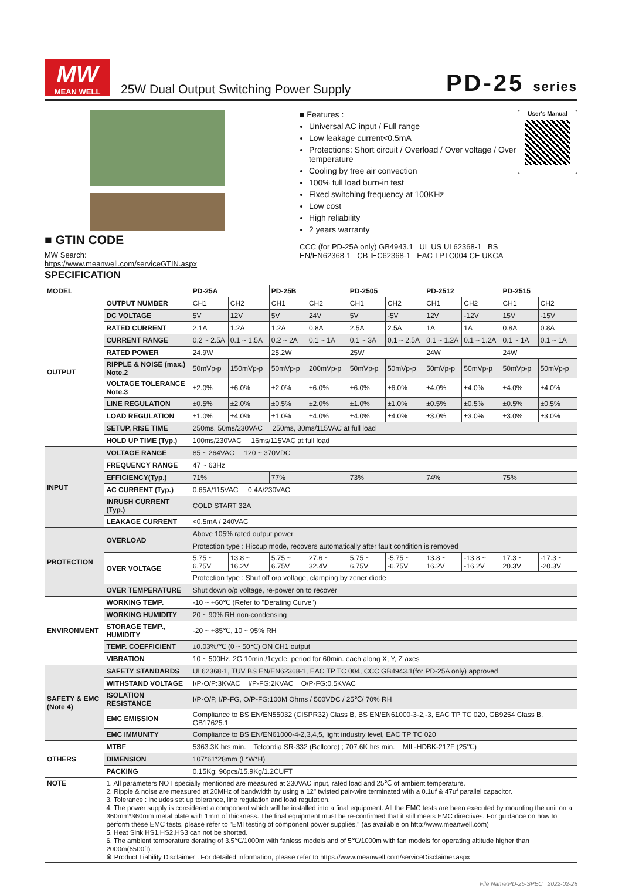MW
MEAN WELL
25W Dual Output Switching Power Supply
PD-25 series
■ GTIN CODE
MW Search: https://www.meanwell.com/serviceGTIN.aspx
■ Features :
Universal AC input / Full range
Low leakage current<0.5mA
Protections: Short circuit / Overload / Over voltage / Over temperature
Cooling by free air convection
100% full load burn-in test
Fixed switching frequency at 100KHz
Low cost
High reliability
2 years warranty
CCC (for PD-25A only) GB4943.1 UL US UL62368-1 BS EN/EN62368-1 CB IEC62368-1 EAC TPTC004 CE UKCA
User's Manual
SPECIFICATION
| MODEL | | PD-25A | | PD-25B | | PD-2505 | | PD-2512 | | PD-2515 | |
| --- | --- | --- | --- | --- | --- | --- | --- | --- | --- | --- | --- |
| OUTPUT | OUTPUT NUMBER | CH1 | CH2 | CH1 | CH2 | CH1 | CH2 | CH1 | CH2 | CH1 | CH2 |
| | DC VOLTAGE | 5V | 12V | 5V | 24V | 5V | -5V | 12V | -12V | 15V | -15V |
| | RATED CURRENT | 2.1A | 1.2A | 1.2A | 0.8A | 2.5A | 2.5A | 1A | 1A | 0.8A | 0.8A |
| | CURRENT RANGE | 0.2 ~ 2.5A | 0.1 ~ 1.5A | 0.2 ~ 2A | 0.1 ~ 1A | 0.1 ~ 3A | 0.1 ~ 2.5A | 0.1 ~ 1.2A | 0.1 ~ 1.2A | 0.1 ~ 1A | 0.1 ~ 1A |
| | RATED POWER | 24.9W | | 25.2W | | 25W | | 24W | | 24W | |
| | RIPPLE & NOISE (max.) Note.2 | 50mVp-p | 150mVp-p | 50mVp-p | 200mVp-p | 50mVp-p | 50mVp-p | 50mVp-p | 50mVp-p | 50mVp-p | 50mVp-p |
| | VOLTAGE TOLERANCE Note.3 | ±2.0% | ±6.0% | ±2.0% | ±6.0% | ±6.0% | ±6.0% | ±4.0% | ±4.0% | ±4.0% | ±4.0% |
| | LINE REGULATION | ±0.5% | ±2.0% | ±0.5% | ±2.0% | ±1.0% | ±1.0% | ±0.5% | ±0.5% | ±0.5% | ±0.5% |
| | LOAD REGULATION | ±1.0% | ±4.0% | ±1.0% | ±4.0% | ±4.0% | ±4.0% | ±3.0% | ±3.0% | ±3.0% | ±3.0% |
| | SETUP, RISE TIME | 250ms, 50ms/230VAC 250ms, 30ms/115VAC at full load | | | | | | | | | |
| | HOLD UP TIME (Typ.) | 100ms/230VAC 16ms/115VAC at full load | | | | | | | | | |
| INPUT | VOLTAGE RANGE | 85 ~ 264VAC 120 ~ 370VDC | | | | | | | | | |
| | FREQUENCY RANGE | 47 ~ 63Hz | | | | | | | | | |
| | EFFICIENCY(Typ.) | 71% | | 77% | | 73% | | 74% | | 75% | |
| | AC CURRENT (Typ.) | 0.65A/115VAC 0.4A/230VAC | | | | | | | | | |
| | INRUSH CURRENT (Typ.) | COLD START 32A | | | | | | | | | |
| | LEAKAGE CURRENT | <0.5mA / 240VAC | | | | | | | | | |
| PROTECTION | OVERLOAD | Above 105% rated output power | | | | | | | | | |
| | | Protection type : Hiccup mode, recovers automatically after fault condition is removed | | | | | | | | | |
| | OVER VOLTAGE | 5.75 ~ 6.75V | 13.8 ~ 16.2V | 5.75 ~ 6.75V | 27.6 ~ 32.4V | 5.75 ~ 6.75V | -5.75 ~ -6.75V | 13.8 ~ 16.2V | -13.8 ~ -16.2V | 17.3 ~ 20.3V | -17.3 ~ -20.3V |
| | | Protection type : Shut off o/p voltage, clamping by zener diode | | | | | | | | | |
| | OVER TEMPERATURE | Shut down o/p voltage, re-power on to recover | | | | | | | | | |
| ENVIRONMENT | WORKING TEMP. | -10 ~ +60℃ (Refer to "Derating Curve") | | | | | | | | | |
| | WORKING HUMIDITY | 20 ~ 90% RH non-condensing | | | | | | | | | |
| | STORAGE TEMP., HUMIDITY | -20 ~ +85℃, 10 ~ 95% RH | | | | | | | | | |
| | TEMP. COEFFICIENT | ±0.03%/℃ (0 ~ 50℃) ON CH1 output | | | | | | | | | |
| | VIBRATION | 10 ~ 500Hz, 2G 10min./1cycle, period for 60min. each along X, Y, Z axes | | | | | | | | | |
| SAFETY & EMC (Note 4) | SAFETY STANDARDS | UL62368-1, TUV BS EN/EN62368-1, EAC TP TC 004, CCC GB4943.1(for PD-25A only) approved | | | | | | | | | |
| | WITHSTAND VOLTAGE | I/P-O/P:3KVAC I/P-FG:2KVAC O/P-FG:0.5KVAC | | | | | | | | | |
| | ISOLATION RESISTANCE | I/P-O/P, I/P-FG, O/P-FG:100M Ohms / 500VDC / 25℃/ 70% RH | | | | | | | | | |
| | EMC EMISSION | Compliance to BS EN/EN55032 (CISPR32) Class B, BS EN/EN61000-3-2,-3, EAC TP TC 020, GB9254 Class B, GB17625.1 | | | | | | | | | |
| | EMC IMMUNITY | Compliance to BS EN/EN61000-4-2,3,4,5, light industry level, EAC TP TC 020 | | | | | | | | | |
| OTHERS | MTBF | 5363.3K hrs min. Telcordia SR-332 (Bellcore) ; 707.6K hrs min. MIL-HDBK-217F (25℃) | | | | | | | | | |
| | DIMENSION | 107*61*28mm (L*W*H) | | | | | | | | | |
| | PACKING | 0.15Kg; 96pcs/15.9Kg/1.2CUFT | | | | | | | | | |
| NOTE | 1. All parameters NOT specially mentioned are measured at 230VAC input, rated load and 25℃ of ambient temperature. 2. Ripple & noise are measured at 20MHz of bandwidth by using a 12" twisted pair-wire terminated with a 0.1uf & 47uf parallel capacitor. 3. Tolerance : includes set up tolerance, line regulation and load regulation. 4. The power supply is considered a component which will be installed into a final equipment. All the EMC tests are been executed by mounting the unit on a 360mm*360mm metal plate with 1mm of thickness. The final equipment must be re-confirmed that it still meets EMC directives. For guidance on how to perform these EMC tests, please refer to "EMI testing of component power supplies." (as available on http://www.meanwell.com) 5. Heat Sink HS1,HS2,HS3 can not be shorted. 6. The ambient temperature derating of 3.5℃/1000m with fanless models and of 5℃/1000m with fan models for operating altitude higher than 2000m(6500ft). ※ Product Liability Disclaimer : For detailed information, please refer to https://www.meanwell.com/serviceDisclaimer.aspx | | | | | | | | | | |
File Name:PD-25-SPEC 2022-02-28